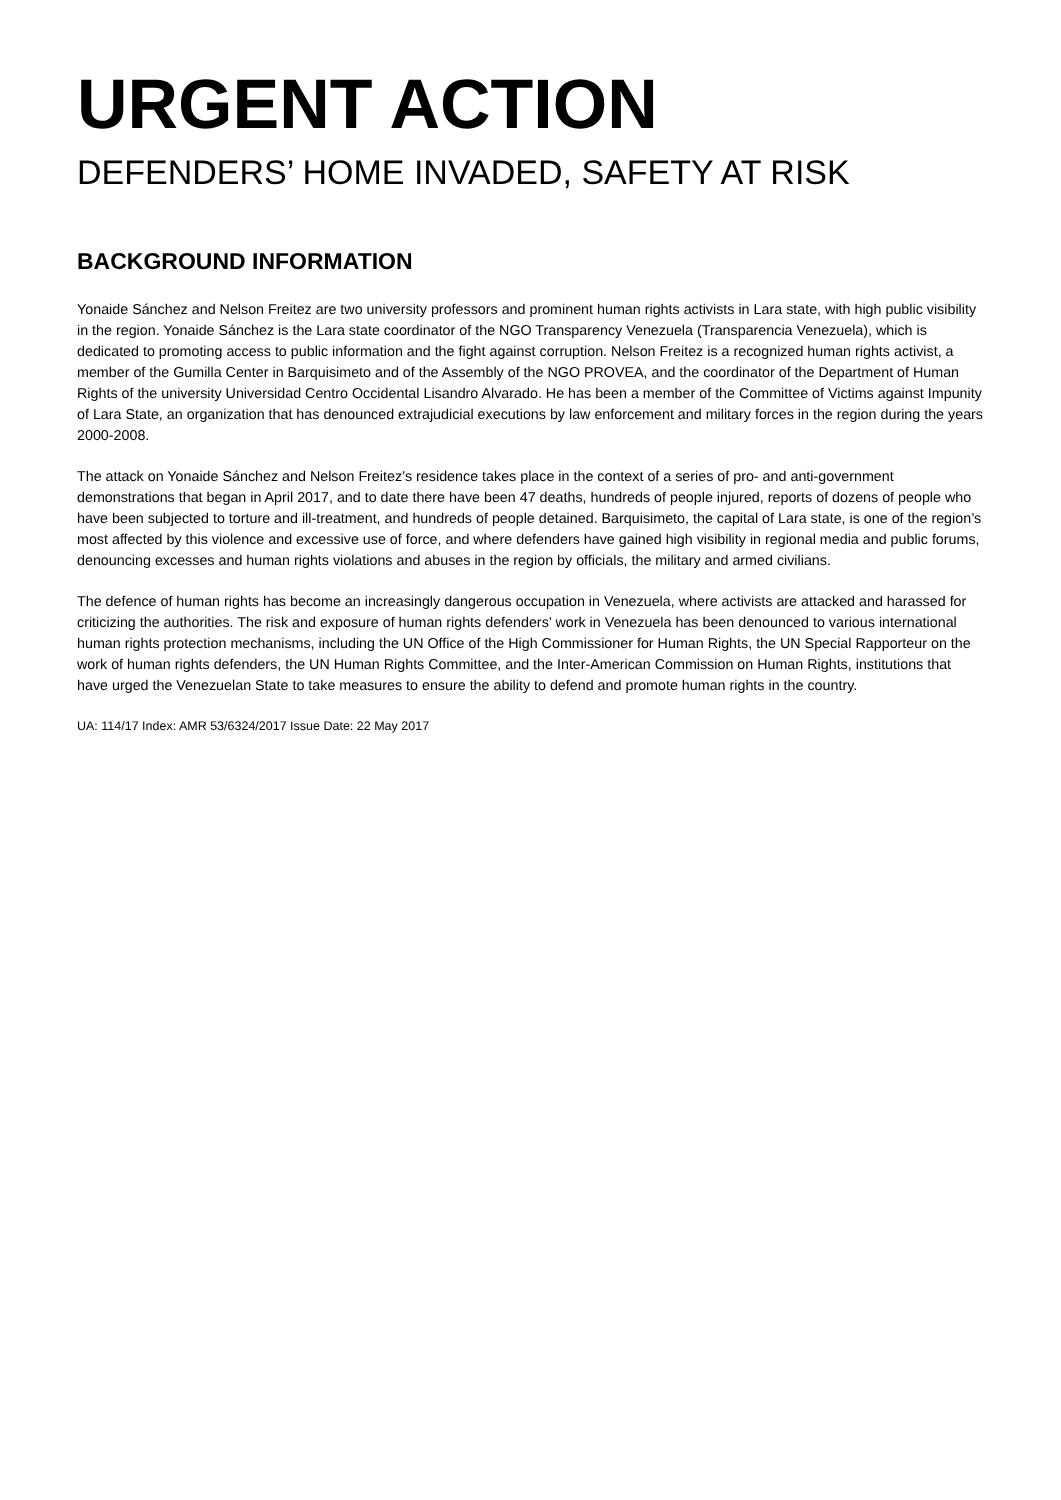URGENT ACTION
DEFENDERS’ HOME INVADED, SAFETY AT RISK
BACKGROUND INFORMATION
Yonaide Sánchez and Nelson Freitez are two university professors and prominent human rights activists in Lara state, with high public visibility in the region. Yonaide Sánchez is the Lara state coordinator of the NGO Transparency Venezuela (Transparencia Venezuela), which is dedicated to promoting access to public information and the fight against corruption. Nelson Freitez is a recognized human rights activist, a member of the Gumilla Center in Barquisimeto and of the Assembly of the NGO PROVEA, and the coordinator of the Department of Human Rights of the university Universidad Centro Occidental Lisandro Alvarado. He has been a member of the Committee of Victims against Impunity of Lara State, an organization that has denounced extrajudicial executions by law enforcement and military forces in the region during the years 2000-2008.
The attack on Yonaide Sánchez and Nelson Freitez’s residence takes place in the context of a series of pro- and anti-government demonstrations that began in April 2017, and to date there have been 47 deaths, hundreds of people injured, reports of dozens of people who have been subjected to torture and ill-treatment, and hundreds of people detained. Barquisimeto, the capital of Lara state, is one of the region’s most affected by this violence and excessive use of force, and where defenders have gained high visibility in regional media and public forums, denouncing excesses and human rights violations and abuses in the region by officials, the military and armed civilians.
The defence of human rights has become an increasingly dangerous occupation in Venezuela, where activists are attacked and harassed for criticizing the authorities. The risk and exposure of human rights defenders’ work in Venezuela has been denounced to various international human rights protection mechanisms, including the UN Office of the High Commissioner for Human Rights, the UN Special Rapporteur on the work of human rights defenders, the UN Human Rights Committee, and the Inter-American Commission on Human Rights, institutions that have urged the Venezuelan State to take measures to ensure the ability to defend and promote human rights in the country.
UA: 114/17 Index: AMR 53/6324/2017 Issue Date: 22 May 2017